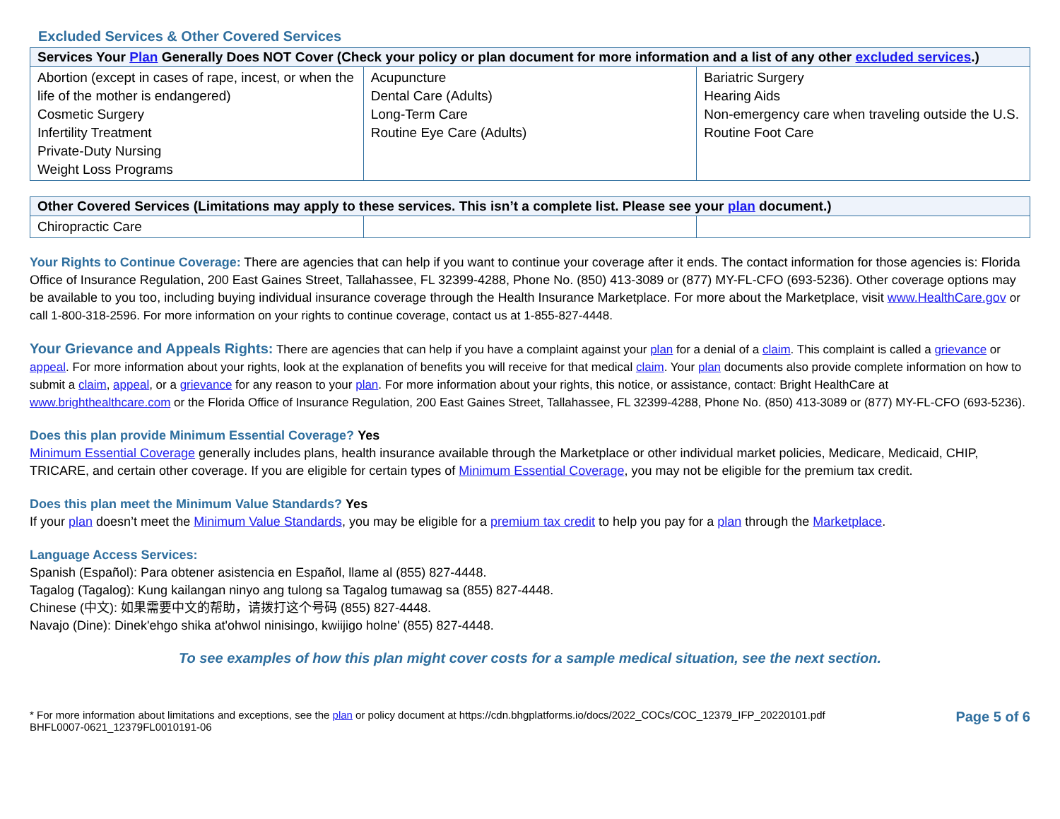Excluded Services & Other Covered Services
| Services Your Plan Generally Does NOT Cover (Check your policy or plan document for more information and a list of any other excluded services .) | | |
| --- | --- | --- |
| Abortion (except in cases of rape, incest, or when the life of the mother is endangered) Cosmetic Surgery Infertility Treatment Private-Duty Nursing Weight Loss Programs | Acupuncture Dental Care (Adults) Long-Term Care Routine Eye Care (Adults) | Bariatric Surgery Hearing Aids Non-emergency care when traveling outside the U.S. Routine Foot Care |
| Other Covered Services (Limitations may apply to these services. This isn’t a complete list. Please see your plan document.) | | |
| --- | --- | --- |
| Chiropractic Care | | |
Your Rights to Continue Coverage: There are agencies that can help if you want to continue your coverage after it ends. The contact information for those agencies is: Florida Office of Insurance Regulation, 200 East Gaines Street, Tallahassee, FL 32399-4288, Phone No. (850) 413-3089 or (877) MY-FL-CFO (693-5236). Other coverage options may be available to you too, including buying individual insurance coverage through the Health Insurance Marketplace. For more about the Marketplace, visit www.HealthCare.gov or call 1-800-318-2596. For more information on your rights to continue coverage, contact us at 1-855-827-4448.
Your Grievance and Appeals Rights: There are agencies that can help if you have a complaint against your plan for a denial of a claim. This complaint is called a grievance or appeal. For more information about your rights, look at the explanation of benefits you will receive for that medical claim. Your plan documents also provide complete information on how to submit a claim, appeal, or a grievance for any reason to your plan. For more information about your rights, this notice, or assistance, contact: Bright HealthCare at www.brighthealthcare.com or the Florida Office of Insurance Regulation, 200 East Gaines Street, Tallahassee, FL 32399-4288, Phone No. (850) 413-3089 or (877) MY-FL-CFO (693-5236).
Does this plan provide Minimum Essential Coverage? Yes
Minimum Essential Coverage generally includes plans, health insurance available through the Marketplace or other individual market policies, Medicare, Medicaid, CHIP, TRICARE, and certain other coverage. If you are eligible for certain types of Minimum Essential Coverage, you may not be eligible for the premium tax credit.
Does this plan meet the Minimum Value Standards? Yes
If your plan doesn’t meet the Minimum Value Standards, you may be eligible for a premium tax credit to help you pay for a plan through the Marketplace.
Language Access Services:
Spanish (Español): Para obtener asistencia en Español, llame al (855) 827-4448.
Tagalog (Tagalog): Kung kailangan ninyo ang tulong sa Tagalog tumawag sa (855) 827-4448.
Chinese (中文): 如果需要中文的帮助，请拨打这个号码 (855) 827-4448.
Navajo (Dine): Dinek'ehgo shika at'ohwol ninisingo, kwiijigo holne' (855) 827-4448.
To see examples of how this plan might cover costs for a sample medical situation, see the next section.
* For more information about limitations and exceptions, see the plan or policy document at https://cdn.bhgplatforms.io/docs/2022_COCs/COC_12379_IFP_20220101.pdf
BHFL0007-0621_12379FL0010191-06
Page 5 of 6